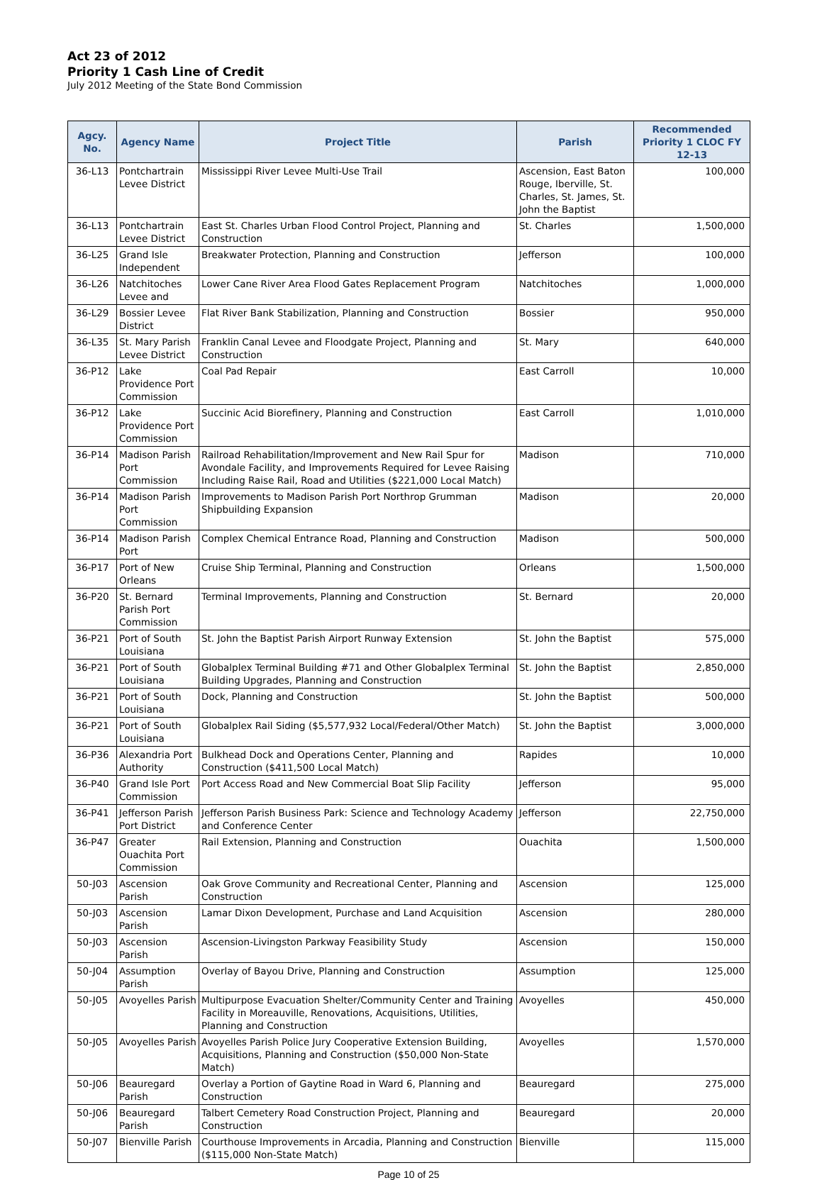Act 23 of 2012
Priority 1 Cash Line of Credit
July 2012 Meeting of the State Bond Commission
| Agcy. No. | Agency Name | Project Title | Parish | Recommended Priority 1 CLOC FY 12-13 |
| --- | --- | --- | --- | --- |
| 36-L13 | Pontchartrain Levee District | Mississippi River Levee Multi-Use Trail | Ascension, East Baton Rouge, Iberville, St. Charles, St. James, St. John the Baptist | 100,000 |
| 36-L13 | Pontchartrain Levee District | East St. Charles Urban Flood Control Project, Planning and Construction | St. Charles | 1,500,000 |
| 36-L25 | Grand Isle Independent | Breakwater Protection, Planning and Construction | Jefferson | 100,000 |
| 36-L26 | Natchitoches Levee and | Lower Cane River Area Flood Gates Replacement Program | Natchitoches | 1,000,000 |
| 36-L29 | Bossier Levee District | Flat River Bank Stabilization, Planning and Construction | Bossier | 950,000 |
| 36-L35 | St. Mary Parish Levee District | Franklin Canal Levee and Floodgate Project, Planning and Construction | St. Mary | 640,000 |
| 36-P12 | Lake Providence Port Commission | Coal Pad Repair | East Carroll | 10,000 |
| 36-P12 | Lake Providence Port Commission | Succinic Acid Biorefinery, Planning and Construction | East Carroll | 1,010,000 |
| 36-P14 | Madison Parish Port Commission | Railroad Rehabilitation/Improvement and New Rail Spur for Avondale Facility, and Improvements Required for Levee Raising Including Raise Rail, Road and Utilities ($221,000 Local Match) | Madison | 710,000 |
| 36-P14 | Madison Parish Port Commission | Improvements to Madison Parish Port Northrop Grumman Shipbuilding Expansion | Madison | 20,000 |
| 36-P14 | Madison Parish Port | Complex Chemical Entrance Road, Planning and Construction | Madison | 500,000 |
| 36-P17 | Port of New Orleans | Cruise Ship Terminal, Planning and Construction | Orleans | 1,500,000 |
| 36-P20 | St. Bernard Parish Port Commission | Terminal Improvements, Planning and Construction | St. Bernard | 20,000 |
| 36-P21 | Port of South Louisiana | St. John the Baptist Parish Airport Runway Extension | St. John the Baptist | 575,000 |
| 36-P21 | Port of South Louisiana | Globalplex Terminal Building #71 and Other Globalplex Terminal Building Upgrades, Planning and Construction | St. John the Baptist | 2,850,000 |
| 36-P21 | Port of South Louisiana | Dock, Planning and Construction | St. John the Baptist | 500,000 |
| 36-P21 | Port of South Louisiana | Globalplex Rail Siding ($5,577,932 Local/Federal/Other Match) | St. John the Baptist | 3,000,000 |
| 36-P36 | Alexandria Port Authority | Bulkhead Dock and Operations Center, Planning and Construction ($411,500 Local Match) | Rapides | 10,000 |
| 36-P40 | Grand Isle Port Commission | Port Access Road and New Commercial Boat Slip Facility | Jefferson | 95,000 |
| 36-P41 | Jefferson Parish Port District | Jefferson Parish Business Park: Science and Technology Academy and Conference Center | Jefferson | 22,750,000 |
| 36-P47 | Greater Ouachita Port Commission | Rail Extension, Planning and Construction | Ouachita | 1,500,000 |
| 50-J03 | Ascension Parish | Oak Grove Community and Recreational Center, Planning and Construction | Ascension | 125,000 |
| 50-J03 | Ascension Parish | Lamar Dixon Development, Purchase and Land Acquisition | Ascension | 280,000 |
| 50-J03 | Ascension Parish | Ascension-Livingston Parkway Feasibility Study | Ascension | 150,000 |
| 50-J04 | Assumption Parish | Overlay of Bayou Drive, Planning and Construction | Assumption | 125,000 |
| 50-J05 | Avoyelles Parish | Multipurpose Evacuation Shelter/Community Center and Training Facility in Moreauville, Renovations, Acquisitions, Utilities, Planning and Construction | Avoyelles | 450,000 |
| 50-J05 | Avoyelles Parish | Avoyelles Parish Police Jury Cooperative Extension Building, Acquisitions, Planning and Construction ($50,000 Non-State Match) | Avoyelles | 1,570,000 |
| 50-J06 | Beauregard Parish | Overlay a Portion of Gaytine Road in Ward 6, Planning and Construction | Beauregard | 275,000 |
| 50-J06 | Beauregard Parish | Talbert Cemetery Road Construction Project, Planning and Construction | Beauregard | 20,000 |
| 50-J07 | Bienville Parish | Courthouse Improvements in Arcadia, Planning and Construction ($115,000 Non-State Match) | Bienville | 115,000 |
Page 10 of 25